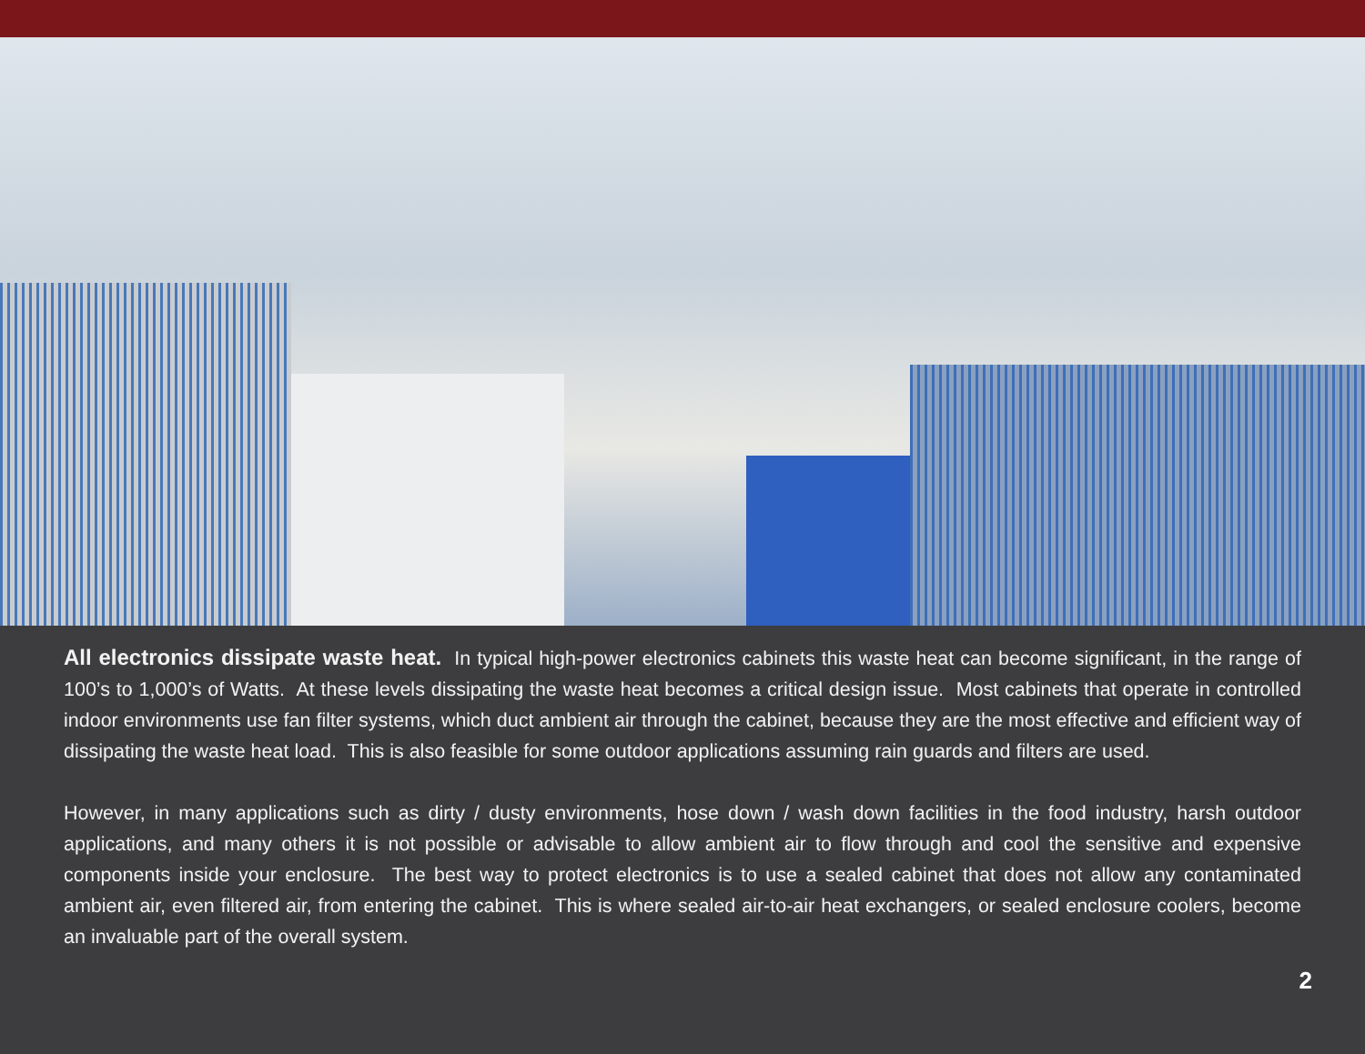All electronics dissipate waste heat. In typical high-power electronics cabinets this waste heat can become significant, in the range of 100’s to 1,000’s of Watts. At these levels dissipating the waste heat becomes a critical design issue. Most cabinets that operate in controlled indoor environments use fan filter systems, which duct ambient air through the cabinet, because they are the most effective and efficient way of dissipating the waste heat load. This is also feasible for some outdoor applications assuming rain guards and filters are used.
However, in many applications such as dirty / dusty environments, hose down / wash down facilities in the food industry, harsh outdoor applications, and many others it is not possible or advisable to allow ambient air to flow through and cool the sensitive and expensive components inside your enclosure. The best way to protect electronics is to use a sealed cabinet that does not allow any contaminated ambient air, even filtered air, from entering the cabinet. This is where sealed air-to-air heat exchangers, or sealed enclosure coolers, become an invaluable part of the overall system.
2